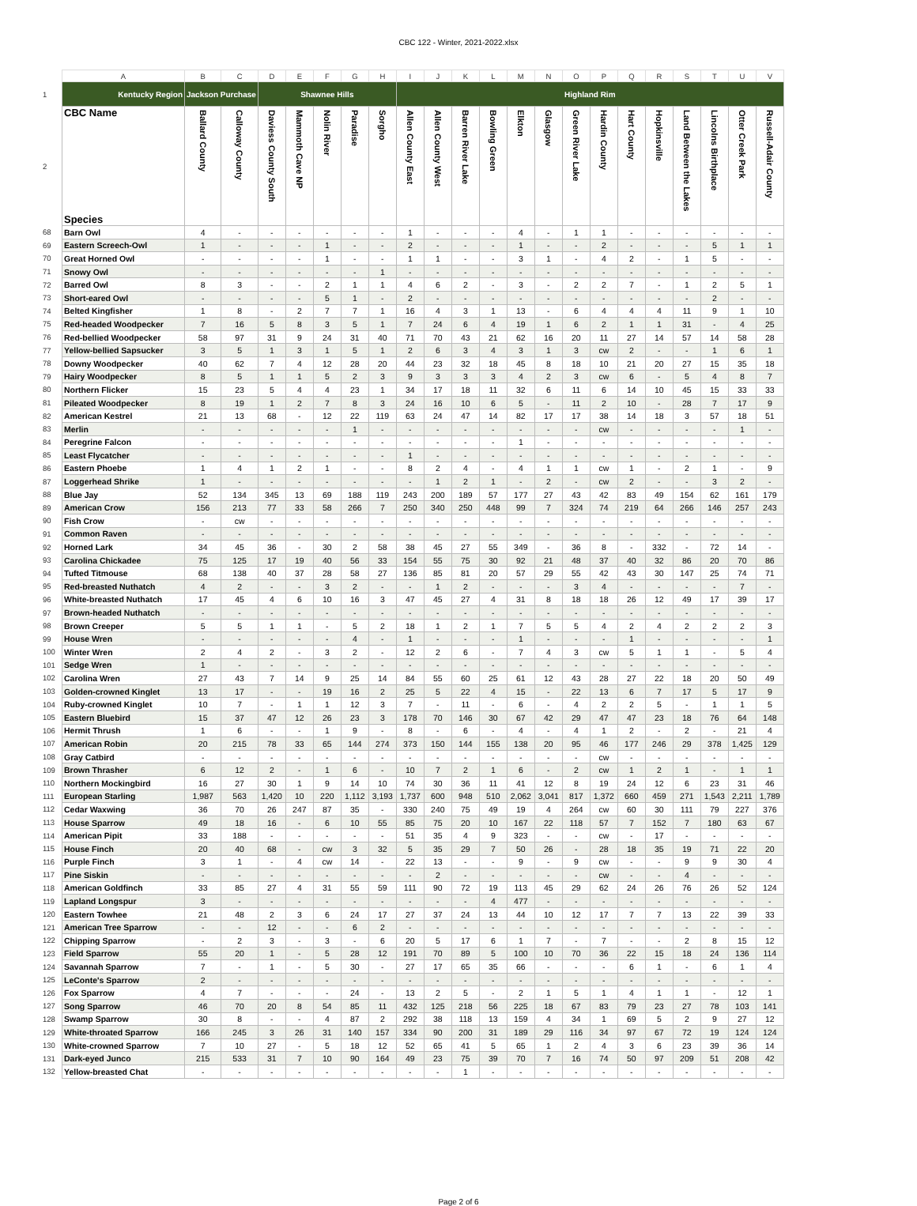CBC 122 - Winter, 2021-2022.xlsx
| | A | B | C | D | E | F | G | H | I | J | K | L | M | N | O | P | Q | R | S | T | U | V |
| --- | --- | --- | --- | --- | --- | --- | --- | --- | --- | --- | --- | --- | --- | --- | --- | --- | --- | --- | --- | --- | --- | --- |
| 1 | Kentucky Region | Jackson Purchase | | Shawnee Hills | | | | | Highland Rim | | | | | | | | | | | | | |
| 2 | CBC Name Species | Ballard County | Calloway County | Daviess County South | Mammoth Cave NP | Nolin River | Paradise | Sorgho | Allen County East | Allen County West | Barren River Lake | Bowling Green | Elkton | Glasgow | Green River Lake | Hardin County | Hart County | Hopkinsville | Land Between the Lakes | Lincolns Birthplace | Otter Creek Park | Russell-Adair County |
| 68 | Barn Owl | 4 | - | - | - | - | - | - | 1 | - | - | - | 4 | - | 1 | 1 | - | - | - | - | - | - |
| 69 | Eastern Screech-Owl | 1 | - | - | - | 1 | - | - | 2 | - | - | - | 1 | - | - | 2 | - | - | - | 5 | 1 | 1 |
| 70 | Great Horned Owl | - | - | - | - | 1 | - | - | 1 | 1 | - | - | 3 | 1 | - | 4 | 2 | - | 1 | 5 | - | - |
| 71 | Snowy Owl | - | - | - | - | - | - | 1 | - | - | - | - | - | - | - | - | - | - | - | - | - | - |
| 72 | Barred Owl | 8 | 3 | - | - | 2 | 1 | 1 | 4 | 6 | 2 | - | 3 | - | 2 | 2 | 7 | - | 1 | 2 | 5 | 1 |
| 73 | Short-eared Owl | - | - | - | - | 5 | 1 | - | 2 | - | - | - | - | - | - | - | - | - | - | 2 | - | - |
| 74 | Belted Kingfisher | 1 | 8 | - | 2 | 7 | 7 | 1 | 16 | 4 | 3 | 1 | 13 | - | 6 | 4 | 4 | 4 | 11 | 9 | 1 | 10 |
| 75 | Red-headed Woodpecker | 7 | 16 | 5 | 8 | 3 | 5 | 1 | 7 | 24 | 6 | 4 | 19 | 1 | 6 | 2 | 1 | 1 | 31 | - | 4 | 25 |
| 76 | Red-bellied Woodpecker | 58 | 97 | 31 | 9 | 24 | 31 | 40 | 71 | 70 | 43 | 21 | 62 | 16 | 20 | 11 | 27 | 14 | 57 | 14 | 58 | 28 |
| 77 | Yellow-bellied Sapsucker | 3 | 5 | 1 | 3 | 1 | 5 | 1 | 2 | 6 | 3 | 4 | 3 | 1 | 3 | cw | 2 | - | - | 1 | 6 | 1 |
| 78 | Downy Woodpecker | 40 | 62 | 7 | 4 | 12 | 28 | 20 | 44 | 23 | 32 | 18 | 45 | 8 | 18 | 10 | 21 | 20 | 27 | 15 | 35 | 18 |
| 79 | Hairy Woodpecker | 8 | 5 | 1 | 1 | 5 | 2 | 3 | 9 | 3 | 3 | 3 | 4 | 2 | 3 | cw | 6 | - | 5 | 4 | 8 | 7 |
| 80 | Northern Flicker | 15 | 23 | 5 | 4 | 4 | 23 | 1 | 34 | 17 | 18 | 11 | 32 | 6 | 11 | 6 | 14 | 10 | 45 | 15 | 33 | 33 |
| 81 | Pileated Woodpecker | 8 | 19 | 1 | 2 | 7 | 8 | 3 | 24 | 16 | 10 | 6 | 5 | - | 11 | 2 | 10 | - | 28 | 7 | 17 | 9 |
| 82 | American Kestrel | 21 | 13 | 68 | - | 12 | 22 | 119 | 63 | 24 | 47 | 14 | 82 | 17 | 17 | 38 | 14 | 18 | 3 | 57 | 18 | 51 |
| 83 | Merlin | - | - | - | - | - | 1 | - | - | - | - | - | - | - | - | cw | - | - | - | - | 1 | - |
| 84 | Peregrine Falcon | - | - | - | - | - | - | - | - | - | - | - | 1 | - | - | - | - | - | - | - | - | - |
| 85 | Least Flycatcher | - | - | - | - | - | - | - | 1 | - | - | - | - | - | - | - | - | - | - | - | - | - |
| 86 | Eastern Phoebe | 1 | 4 | 1 | 2 | 1 | - | - | 8 | 2 | 4 | - | 4 | 1 | 1 | cw | 1 | - | 2 | 1 | - | 9 |
| 87 | Loggerhead Shrike | 1 | - | - | - | - | - | - | - | 1 | 2 | 1 | - | 2 | - | cw | 2 | - | - | 3 | 2 | - |
| 88 | Blue Jay | 52 | 134 | 345 | 13 | 69 | 188 | 119 | 243 | 200 | 189 | 57 | 177 | 27 | 43 | 42 | 83 | 49 | 154 | 62 | 161 | 179 |
| 89 | American Crow | 156 | 213 | 77 | 33 | 58 | 266 | 7 | 250 | 340 | 250 | 448 | 99 | 7 | 324 | 74 | 219 | 64 | 266 | 146 | 257 | 243 |
| 90 | Fish Crow | - | cw | - | - | - | - | - | - | - | - | - | - | - | - | - | - | - | - | - | - | - |
| 91 | Common Raven | - | - | - | - | - | - | - | - | - | - | - | - | - | - | - | - | - | - | - | - | - |
| 92 | Horned Lark | 34 | 45 | 36 | - | 30 | 2 | 58 | 38 | 45 | 27 | 55 | 349 | - | 36 | 8 | - | 332 | - | 72 | 14 | - |
| 93 | Carolina Chickadee | 75 | 125 | 17 | 19 | 40 | 56 | 33 | 154 | 55 | 75 | 30 | 92 | 21 | 48 | 37 | 40 | 32 | 86 | 20 | 70 | 86 |
| 94 | Tufted Titmouse | 68 | 138 | 40 | 37 | 28 | 58 | 27 | 136 | 85 | 81 | 20 | 57 | 29 | 55 | 42 | 43 | 30 | 147 | 25 | 74 | 71 |
| 95 | Red-breasted Nuthatch | 4 | 2 | - | - | 3 | 2 | - | - | 1 | 2 | - | - | - | 3 | 4 | - | - | - | - | 7 | - |
| 96 | White-breasted Nuthatch | 17 | 45 | 4 | 6 | 10 | 16 | 3 | 47 | 45 | 27 | 4 | 31 | 8 | 18 | 18 | 26 | 12 | 49 | 17 | 39 | 17 |
| 97 | Brown-headed Nuthatch | - | - | - | - | - | - | - | - | - | - | - | - | - | - | - | - | - | - | - | - | - |
| 98 | Brown Creeper | 5 | 5 | 1 | 1 | - | 5 | 2 | 18 | 1 | 2 | 1 | 7 | 5 | 5 | 4 | 2 | 4 | 2 | 2 | 2 | 3 |
| 99 | House Wren | - | - | - | - | - | 4 | - | 1 | - | - | - | 1 | - | - | - | 1 | - | - | - | - | 1 |
| 100 | Winter Wren | 2 | 4 | 2 | - | 3 | 2 | - | 12 | 2 | 6 | - | 7 | 4 | 3 | cw | 5 | 1 | 1 | - | 5 | 4 |
| 101 | Sedge Wren | 1 | - | - | - | - | - | - | - | - | - | - | - | - | - | - | - | - | - | - | - | - |
| 102 | Carolina Wren | 27 | 43 | 7 | 14 | 9 | 25 | 14 | 84 | 55 | 60 | 25 | 61 | 12 | 43 | 28 | 27 | 22 | 18 | 20 | 50 | 49 |
| 103 | Golden-crowned Kinglet | 13 | 17 | - | - | 19 | 16 | 2 | 25 | 5 | 22 | 4 | 15 | - | 22 | 13 | 6 | 7 | 17 | 5 | 17 | 9 |
| 104 | Ruby-crowned Kinglet | 10 | 7 | - | 1 | 1 | 12 | 3 | 7 | - | 11 | - | 6 | - | 4 | 2 | 2 | 5 | - | 1 | 1 | 5 |
| 105 | Eastern Bluebird | 15 | 37 | 47 | 12 | 26 | 23 | 3 | 178 | 70 | 146 | 30 | 67 | 42 | 29 | 47 | 47 | 23 | 18 | 76 | 64 | 148 |
| 106 | Hermit Thrush | 1 | 6 | - | - | 1 | 9 | - | 8 | - | 6 | - | 4 | - | 4 | 1 | 2 | - | 2 | - | 21 | 4 |
| 107 | American Robin | 20 | 215 | 78 | 33 | 65 | 144 | 274 | 373 | 150 | 144 | 155 | 138 | 20 | 95 | 46 | 177 | 246 | 29 | 378 | 1,425 | 129 |
| 108 | Gray Catbird | - | - | - | - | - | - | - | - | - | - | - | - | - | - | cw | - | - | - | - | - | - |
| 109 | Brown Thrasher | 6 | 12 | 2 | - | 1 | 6 | - | 10 | 7 | 2 | 1 | 6 | - | 2 | cw | 1 | 2 | 1 | - | 1 | 1 |
| 110 | Northern Mockingbird | 16 | 27 | 30 | 1 | 9 | 14 | 10 | 74 | 30 | 36 | 11 | 41 | 12 | 8 | 19 | 24 | 12 | 6 | 23 | 31 | 46 |
| 111 | European Starling | 1,987 | 563 | 1,420 | 10 | 220 | 1,112 | 3,193 | 1,737 | 600 | 948 | 510 | 2,062 | 3,041 | 817 | 1,372 | 660 | 459 | 271 | 1,543 | 2,211 | 1,789 |
| 112 | Cedar Waxwing | 36 | 70 | 26 | 247 | 87 | 35 | - | 330 | 240 | 75 | 49 | 19 | 4 | 264 | cw | 60 | 30 | 111 | 79 | 227 | 376 |
| 113 | House Sparrow | 49 | 18 | 16 | - | 6 | 10 | 55 | 85 | 75 | 20 | 10 | 167 | 22 | 118 | 57 | 7 | 152 | 7 | 180 | 63 | 67 |
| 114 | American Pipit | 33 | 188 | - | - | - | - | - | 51 | 35 | 4 | 9 | 323 | - | - | cw | - | 17 | - | - | - | - |
| 115 | House Finch | 20 | 40 | 68 | - | cw | 3 | 32 | 5 | 35 | 29 | 7 | 50 | 26 | - | 28 | 18 | 35 | 19 | 71 | 22 | 20 |
| 116 | Purple Finch | 3 | 1 | - | 4 | cw | 14 | - | 22 | 13 | - | - | 9 | - | 9 | cw | - | - | 9 | 9 | 30 | 4 |
| 117 | Pine Siskin | - | - | - | - | - | - | - | - | 2 | - | - | - | - | - | cw | - | - | 4 | - | - | - |
| 118 | American Goldfinch | 33 | 85 | 27 | 4 | 31 | 55 | 59 | 111 | 90 | 72 | 19 | 113 | 45 | 29 | 62 | 24 | 26 | 76 | 26 | 52 | 124 |
| 119 | Lapland Longspur | 3 | - | - | - | - | - | - | - | - | - | 4 | 477 | - | - | - | - | - | - | - | - | - |
| 120 | Eastern Towhee | 21 | 48 | 2 | 3 | 6 | 24 | 17 | 27 | 37 | 24 | 13 | 44 | 10 | 12 | 17 | 7 | 7 | 13 | 22 | 39 | 33 |
| 121 | American Tree Sparrow | - | - | 12 | - | - | 6 | 2 | - | - | - | - | - | - | - | - | - | - | - | - | - | - |
| 122 | Chipping Sparrow | - | 2 | 3 | - | 3 | - | 6 | 20 | 5 | 17 | 6 | 1 | 7 | - | 7 | - | - | 2 | 8 | 15 | 12 |
| 123 | Field Sparrow | 55 | 20 | 1 | - | 5 | 28 | 12 | 191 | 70 | 89 | 5 | 100 | 10 | 70 | 36 | 22 | 15 | 18 | 24 | 136 | 114 |
| 124 | Savannah Sparrow | 7 | - | 1 | - | 5 | 30 | - | 27 | 17 | 65 | 35 | 66 | - | - | - | 6 | 1 | - | 6 | 1 | 4 |
| 125 | LeConte's Sparrow | 2 | - | - | - | - | - | - | - | - | - | - | - | - | - | - | - | - | - | - | - | - |
| 126 | Fox Sparrow | 4 | 7 | - | - | - | 24 | - | 13 | 2 | 5 | - | 2 | 1 | 5 | 1 | 4 | 1 | 1 | - | 12 | 1 |
| 127 | Song Sparrow | 46 | 70 | 20 | 8 | 54 | 85 | 11 | 432 | 125 | 218 | 56 | 225 | 18 | 67 | 83 | 79 | 23 | 27 | 78 | 103 | 141 |
| 128 | Swamp Sparrow | 30 | 8 | - | - | 4 | 87 | 2 | 292 | 38 | 118 | 13 | 159 | 4 | 34 | 1 | 69 | 5 | 2 | 9 | 27 | 12 |
| 129 | White-throated Sparrow | 166 | 245 | 3 | 26 | 31 | 140 | 157 | 334 | 90 | 200 | 31 | 189 | 29 | 116 | 34 | 97 | 67 | 72 | 19 | 124 | 124 |
| 130 | White-crowned Sparrow | 7 | 10 | 27 | - | 5 | 18 | 12 | 52 | 65 | 41 | 5 | 65 | 1 | 2 | 4 | 3 | 6 | 23 | 39 | 36 | 14 |
| 131 | Dark-eyed Junco | 215 | 533 | 31 | 7 | 10 | 90 | 164 | 49 | 23 | 75 | 39 | 70 | 7 | 16 | 74 | 50 | 97 | 209 | 51 | 208 | 42 |
| 132 | Yellow-breasted Chat | - | - | - | - | - | - | - | - | - | 1 | - | - | - | - | - | - | - | - | - | - | - |
Page 2 of 6